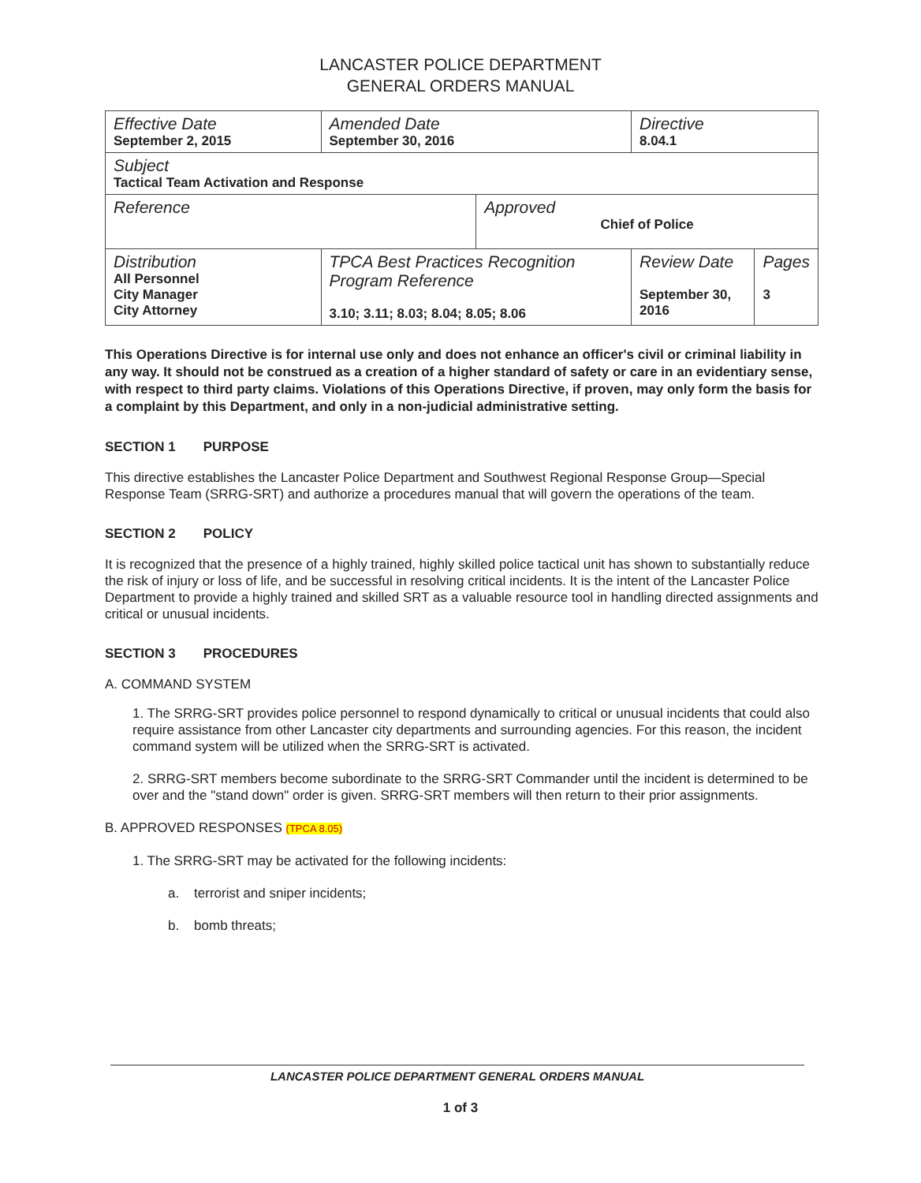LANCASTER POLICE DEPARTMENT
GENERAL ORDERS MANUAL
| Effective Date September 2, 2015 | | Amended Date September 30, 2016 | | Directive 8.04.1 | |
| Subject Tactical Team Activation and Response | | | | | |
| Reference | | | Approved Chief of Police | | |
| Distribution All Personnel City Manager City Attorney | TPCA Best Practices Recognition Program Reference 3.10; 3.11; 8.03; 8.04; 8.05; 8.06 | | | Review Date September 30, 2016 | Pages 3 |
This Operations Directive is for internal use only and does not enhance an officer's civil or criminal liability in any way. It should not be construed as a creation of a higher standard of safety or care in an evidentiary sense, with respect to third party claims. Violations of this Operations Directive, if proven, may only form the basis for a complaint by this Department, and only in a non-judicial administrative setting.
SECTION 1 PURPOSE
This directive establishes the Lancaster Police Department and Southwest Regional Response Group—Special Response Team (SRRG-SRT) and authorize a procedures manual that will govern the operations of the team.
SECTION 2 POLICY
It is recognized that the presence of a highly trained, highly skilled police tactical unit has shown to substantially reduce the risk of injury or loss of life, and be successful in resolving critical incidents. It is the intent of the Lancaster Police Department to provide a highly trained and skilled SRT as a valuable resource tool in handling directed assignments and critical or unusual incidents.
SECTION 3 PROCEDURES
A. COMMAND SYSTEM
1. The SRRG-SRT provides police personnel to respond dynamically to critical or unusual incidents that could also require assistance from other Lancaster city departments and surrounding agencies. For this reason, the incident command system will be utilized when the SRRG-SRT is activated.
2. SRRG-SRT members become subordinate to the SRRG-SRT Commander until the incident is determined to be over and the "stand down" order is given. SRRG-SRT members will then return to their prior assignments.
B. APPROVED RESPONSES (TPCA 8.05)
1. The SRRG-SRT may be activated for the following incidents:
a. terrorist and sniper incidents;
b. bomb threats;
LANCASTER POLICE DEPARTMENT GENERAL ORDERS MANUAL
1 of 3